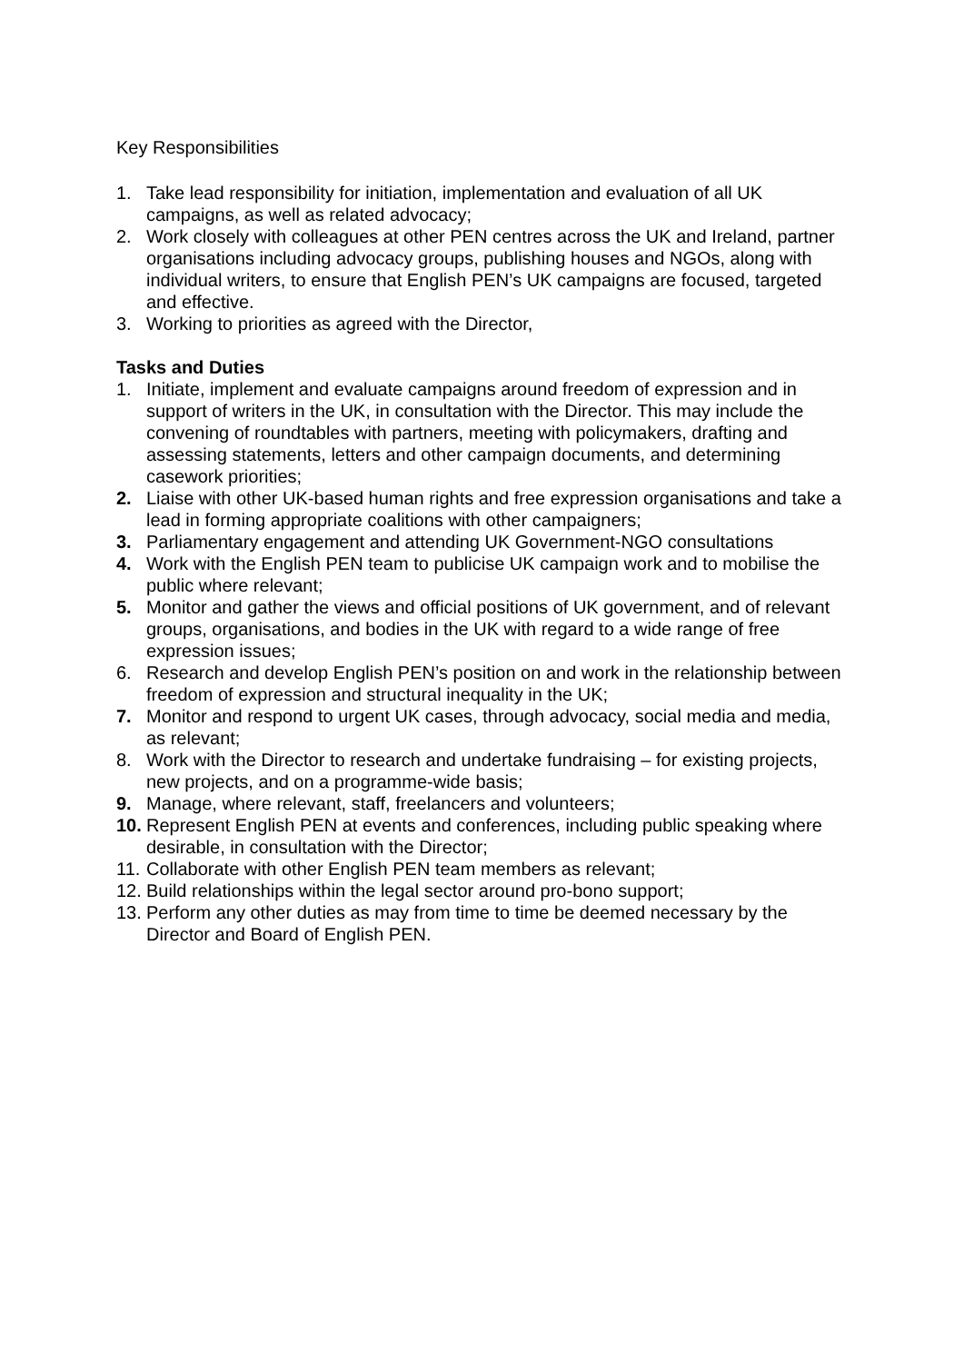Key Responsibilities
1. Take lead responsibility for initiation, implementation and evaluation of all UK campaigns, as well as related advocacy;
2. Work closely with colleagues at other PEN centres across the UK and Ireland, partner organisations including advocacy groups, publishing houses and NGOs, along with individual writers, to ensure that English PEN’s UK campaigns are focused, targeted and effective.
3. Working to priorities as agreed with the Director,
Tasks and Duties
1. Initiate, implement and evaluate campaigns around freedom of expression and in support of writers in the UK, in consultation with the Director. This may include the convening of roundtables with partners, meeting with policymakers, drafting and assessing statements, letters and other campaign documents, and determining casework priorities;
2. Liaise with other UK-based human rights and free expression organisations and take a lead in forming appropriate coalitions with other campaigners;
3. Parliamentary engagement and attending UK Government-NGO consultations
4. Work with the English PEN team to publicise UK campaign work and to mobilise the public where relevant;
5. Monitor and gather the views and official positions of UK government, and of relevant groups, organisations, and bodies in the UK with regard to a wide range of free expression issues;
6. Research and develop English PEN’s position on and work in the relationship between freedom of expression and structural inequality in the UK;
7. Monitor and respond to urgent UK cases, through advocacy, social media and media, as relevant;
8. Work with the Director to research and undertake fundraising – for existing projects, new projects, and on a programme-wide basis;
9. Manage, where relevant, staff, freelancers and volunteers;
10. Represent English PEN at events and conferences, including public speaking where desirable, in consultation with the Director;
11. Collaborate with other English PEN team members as relevant;
12. Build relationships within the legal sector around pro-bono support;
13. Perform any other duties as may from time to time be deemed necessary by the Director and Board of English PEN.